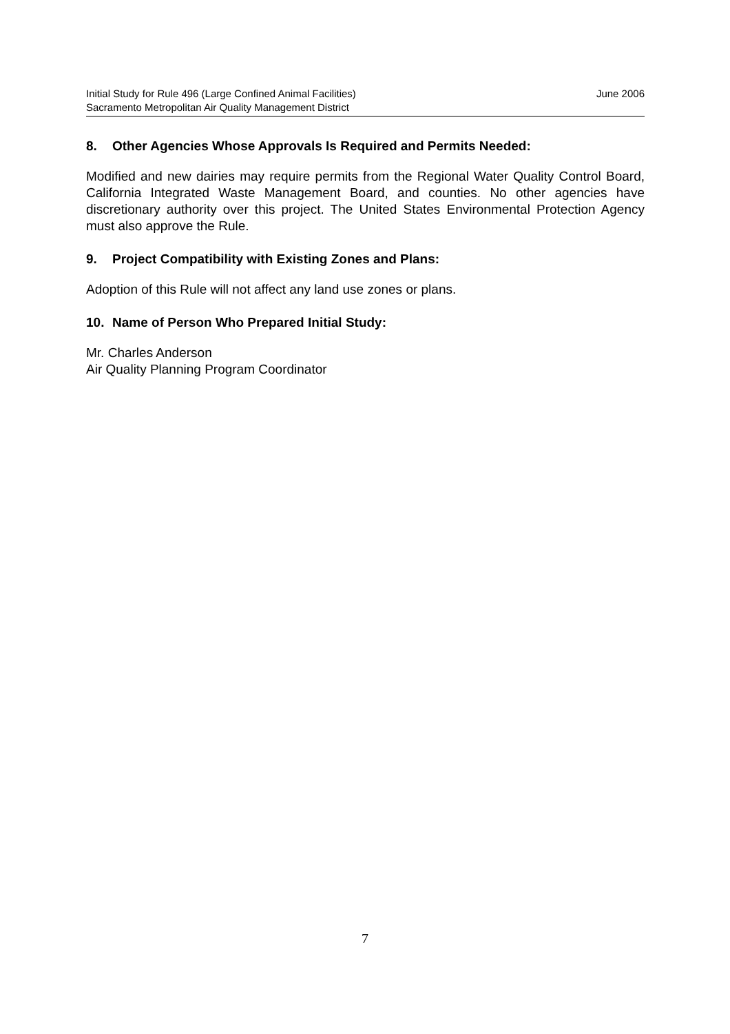June 2006 Initial Study for Rule 496 (Large Confined Animal Facilities)
Sacramento Metropolitan Air Quality Management District
8. Other Agencies Whose Approvals Is Required and Permits Needed:
Modified and new dairies may require permits from the Regional Water Quality Control Board, California Integrated Waste Management Board, and counties. No other agencies have discretionary authority over this project. The United States Environmental Protection Agency must also approve the Rule.
9. Project Compatibility with Existing Zones and Plans:
Adoption of this Rule will not affect any land use zones or plans.
10. Name of Person Who Prepared Initial Study:
Mr. Charles Anderson
Air Quality Planning Program Coordinator
7